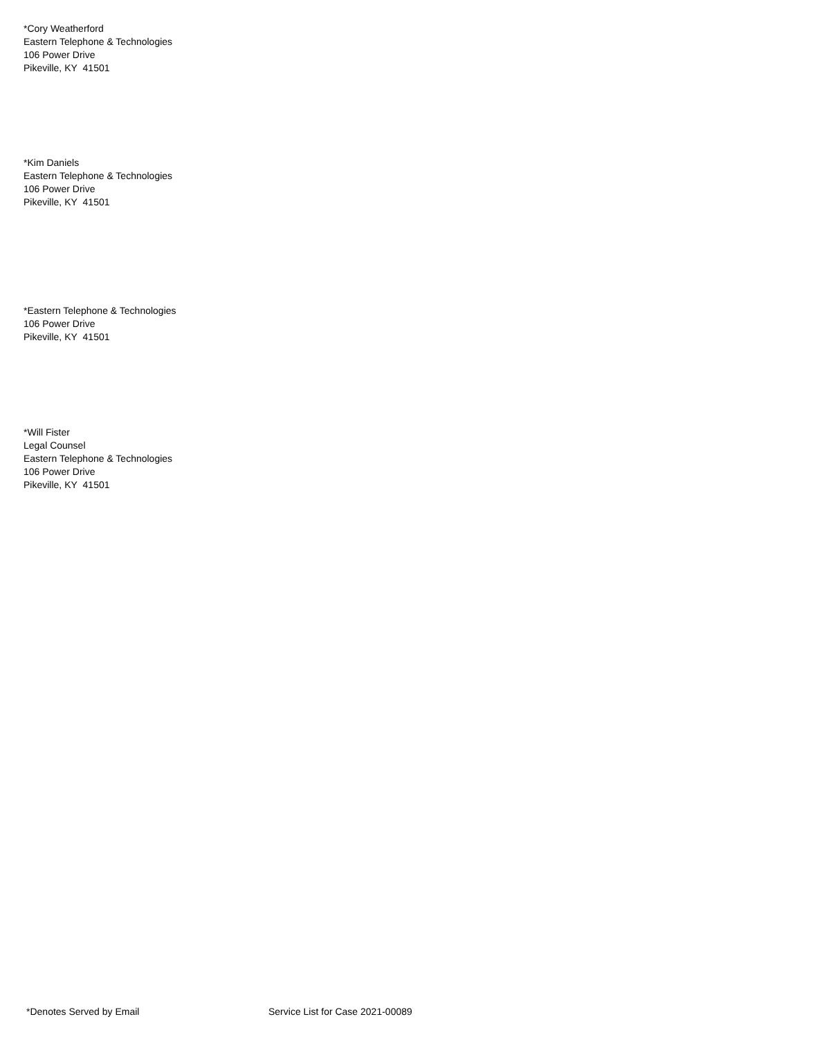*Cory Weatherford
Eastern Telephone & Technologies
106 Power Drive
Pikeville, KY 41501
*Kim Daniels
Eastern Telephone & Technologies
106 Power Drive
Pikeville, KY 41501
*Eastern Telephone & Technologies
106 Power Drive
Pikeville, KY 41501
*Will Fister
Legal Counsel
Eastern Telephone & Technologies
106 Power Drive
Pikeville, KY 41501
*Denotes Served by Email Service List for Case 2021-00089